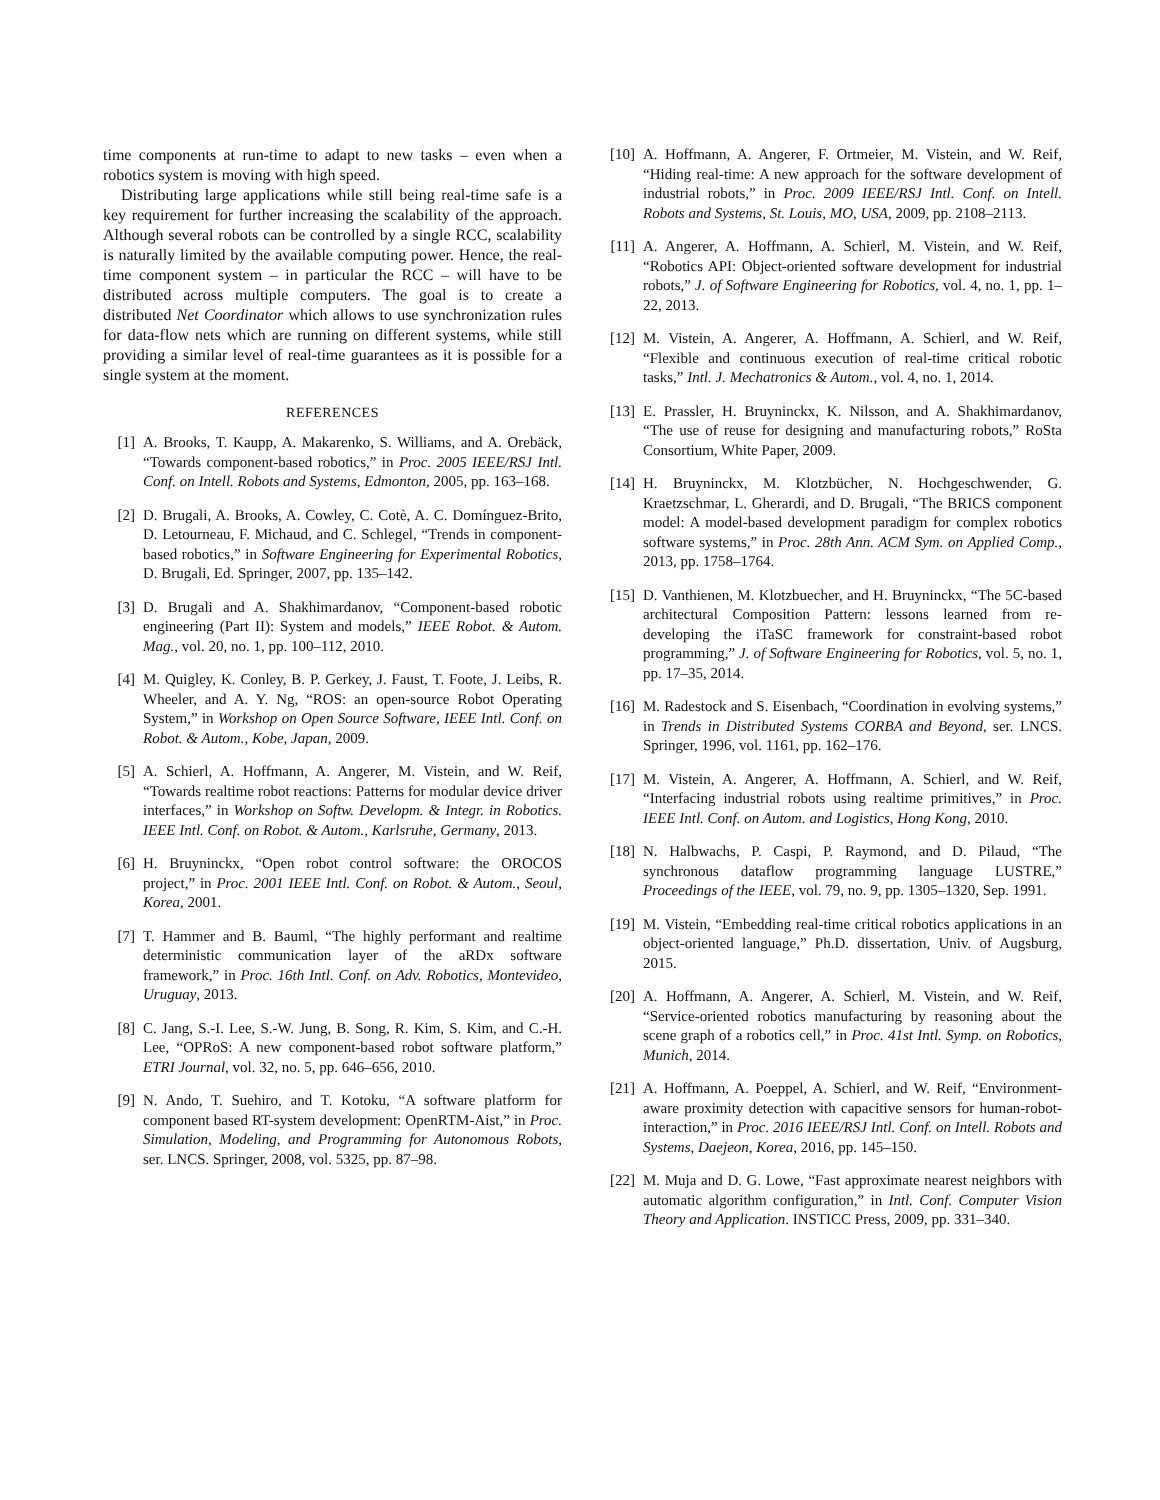time components at run-time to adapt to new tasks – even when a robotics system is moving with high speed.
Distributing large applications while still being real-time safe is a key requirement for further increasing the scalability of the approach. Although several robots can be controlled by a single RCC, scalability is naturally limited by the available computing power. Hence, the real-time component system – in particular the RCC – will have to be distributed across multiple computers. The goal is to create a distributed Net Coordinator which allows to use synchronization rules for data-flow nets which are running on different systems, while still providing a similar level of real-time guarantees as it is possible for a single system at the moment.
REFERENCES
[1] A. Brooks, T. Kaupp, A. Makarenko, S. Williams, and A. Orebäck, “Towards component-based robotics,” in Proc. 2005 IEEE/RSJ Intl. Conf. on Intell. Robots and Systems, Edmonton, 2005, pp. 163–168.
[2] D. Brugali, A. Brooks, A. Cowley, C. Cotè, A. C. Domínguez-Brito, D. Letourneau, F. Michaud, and C. Schlegel, “Trends in component-based robotics,” in Software Engineering for Experimental Robotics, D. Brugali, Ed. Springer, 2007, pp. 135–142.
[3] D. Brugali and A. Shakhimardanov, “Component-based robotic engineering (Part II): System and models,” IEEE Robot. & Autom. Mag., vol. 20, no. 1, pp. 100–112, 2010.
[4] M. Quigley, K. Conley, B. P. Gerkey, J. Faust, T. Foote, J. Leibs, R. Wheeler, and A. Y. Ng, “ROS: an open-source Robot Operating System,” in Workshop on Open Source Software, IEEE Intl. Conf. on Robot. & Autom., Kobe, Japan, 2009.
[5] A. Schierl, A. Hoffmann, A. Angerer, M. Vistein, and W. Reif, “Towards realtime robot reactions: Patterns for modular device driver interfaces,” in Workshop on Softw. Developm. & Integr. in Robotics. IEEE Intl. Conf. on Robot. & Autom., Karlsruhe, Germany, 2013.
[6] H. Bruyninckx, “Open robot control software: the OROCOS project,” in Proc. 2001 IEEE Intl. Conf. on Robot. & Autom., Seoul, Korea, 2001.
[7] T. Hammer and B. Bauml, “The highly performant and realtime deterministic communication layer of the aRDx software framework,” in Proc. 16th Intl. Conf. on Adv. Robotics, Montevideo, Uruguay, 2013.
[8] C. Jang, S.-I. Lee, S.-W. Jung, B. Song, R. Kim, S. Kim, and C.-H. Lee, “OPRoS: A new component-based robot software platform,” ETRI Journal, vol. 32, no. 5, pp. 646–656, 2010.
[9] N. Ando, T. Suehiro, and T. Kotoku, “A software platform for component based RT-system development: OpenRTM-Aist,” in Proc. Simulation, Modeling, and Programming for Autonomous Robots, ser. LNCS. Springer, 2008, vol. 5325, pp. 87–98.
[10] A. Hoffmann, A. Angerer, F. Ortmeier, M. Vistein, and W. Reif, “Hiding real-time: A new approach for the software development of industrial robots,” in Proc. 2009 IEEE/RSJ Intl. Conf. on Intell. Robots and Systems, St. Louis, MO, USA, 2009, pp. 2108–2113.
[11] A. Angerer, A. Hoffmann, A. Schierl, M. Vistein, and W. Reif, “Robotics API: Object-oriented software development for industrial robots,” J. of Software Engineering for Robotics, vol. 4, no. 1, pp. 1–22, 2013.
[12] M. Vistein, A. Angerer, A. Hoffmann, A. Schierl, and W. Reif, “Flexible and continuous execution of real-time critical robotic tasks,” Intl. J. Mechatronics & Autom., vol. 4, no. 1, 2014.
[13] E. Prassler, H. Bruyninckx, K. Nilsson, and A. Shakhimardanov, “The use of reuse for designing and manufacturing robots,” RoSta Consortium, White Paper, 2009.
[14] H. Bruyninckx, M. Klotzbücher, N. Hochgeschwender, G. Kraetzschmar, L. Gherardi, and D. Brugali, “The BRICS component model: A model-based development paradigm for complex robotics software systems,” in Proc. 28th Ann. ACM Sym. on Applied Comp., 2013, pp. 1758–1764.
[15] D. Vanthienen, M. Klotzbuecher, and H. Bruyninckx, “The 5C-based architectural Composition Pattern: lessons learned from re-developing the iTaSC framework for constraint-based robot programming,” J. of Software Engineering for Robotics, vol. 5, no. 1, pp. 17–35, 2014.
[16] M. Radestock and S. Eisenbach, “Coordination in evolving systems,” in Trends in Distributed Systems CORBA and Beyond, ser. LNCS. Springer, 1996, vol. 1161, pp. 162–176.
[17] M. Vistein, A. Angerer, A. Hoffmann, A. Schierl, and W. Reif, “Interfacing industrial robots using realtime primitives,” in Proc. IEEE Intl. Conf. on Autom. and Logistics, Hong Kong, 2010.
[18] N. Halbwachs, P. Caspi, P. Raymond, and D. Pilaud, “The synchronous dataflow programming language LUSTRE,” Proceedings of the IEEE, vol. 79, no. 9, pp. 1305–1320, Sep. 1991.
[19] M. Vistein, “Embedding real-time critical robotics applications in an object-oriented language,” Ph.D. dissertation, Univ. of Augsburg, 2015.
[20] A. Hoffmann, A. Angerer, A. Schierl, M. Vistein, and W. Reif, “Service-oriented robotics manufacturing by reasoning about the scene graph of a robotics cell,” in Proc. 41st Intl. Symp. on Robotics, Munich, 2014.
[21] A. Hoffmann, A. Poeppel, A. Schierl, and W. Reif, “Environment-aware proximity detection with capacitive sensors for human-robot-interaction,” in Proc. 2016 IEEE/RSJ Intl. Conf. on Intell. Robots and Systems, Daejeon, Korea, 2016, pp. 145–150.
[22] M. Muja and D. G. Lowe, “Fast approximate nearest neighbors with automatic algorithm configuration,” in Intl. Conf. Computer Vision Theory and Application. INSTICC Press, 2009, pp. 331–340.